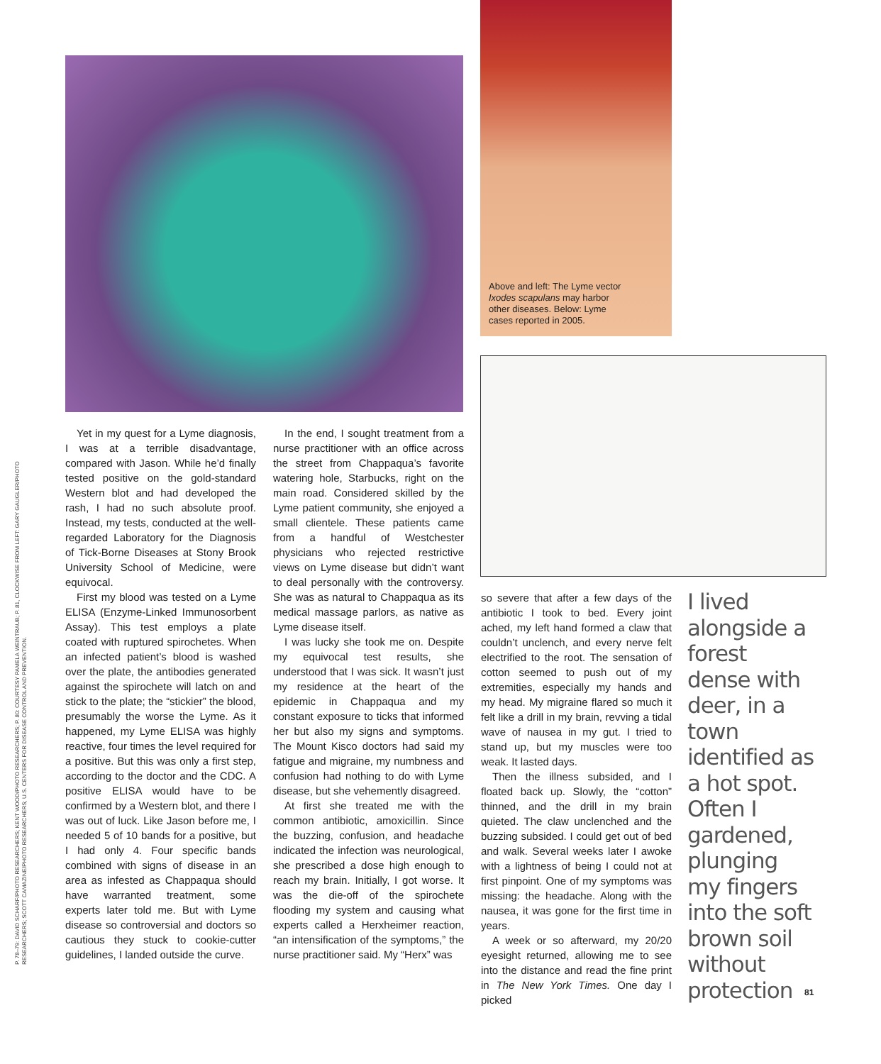P. 78–79: DAVID SCHARF/PHOTO RESEARCHERS; KENT WOOD/PHOTO RESEARCHERS; P. 80: COURTESY PAMELA WEINTRAUB; P. 81, CLOCKWISE FROM LEFT: GARY GAUGLER/PHOTO RESEARCHERS; SCOTT CAMAZINE/PHOTO RESEARCHERS; U.S. CENTERS FOR DISEASE CONTROL AND PREVENTION.
Above and left: The Lyme vector Ixodes scapulans may harbor other diseases. Below: Lyme cases reported in 2005.
Yet in my quest for a Lyme diagnosis, I was at a terrible disadvantage, compared with Jason. While he’d finally tested positive on the gold-standard Western blot and had developed the rash, I had no such absolute proof. Instead, my tests, conducted at the well-regarded Laboratory for the Diagnosis of Tick-Borne Diseases at Stony Brook University School of Medicine, were equivocal.
First my blood was tested on a Lyme ELISA (Enzyme-Linked Immunosorbent Assay). This test employs a plate coated with ruptured spirochetes. When an infected patient’s blood is washed over the plate, the antibodies generated against the spirochete will latch on and stick to the plate; the “stickier” the blood, presumably the worse the Lyme. As it happened, my Lyme ELISA was highly reactive, four times the level required for a positive. But this was only a first step, according to the doctor and the CDC. A positive ELISA would have to be confirmed by a Western blot, and there I was out of luck. Like Jason before me, I needed 5 of 10 bands for a positive, but I had only 4. Four specific bands combined with signs of disease in an area as infested as Chappaqua should have warranted treatment, some experts later told me. But with Lyme disease so controversial and doctors so cautious they stuck to cookie-cutter guidelines, I landed outside the curve.
In the end, I sought treatment from a nurse practitioner with an office across the street from Chappaqua’s favorite watering hole, Starbucks, right on the main road. Considered skilled by the Lyme patient community, she enjoyed a small clientele. These patients came from a handful of Westchester physicians who rejected restrictive views on Lyme disease but didn’t want to deal personally with the controversy. She was as natural to Chappaqua as its medical massage parlors, as native as Lyme disease itself.
I was lucky she took me on. Despite my equivocal test results, she understood that I was sick. It wasn’t just my residence at the heart of the epidemic in Chappaqua and my constant exposure to ticks that informed her but also my signs and symptoms. The Mount Kisco doctors had said my fatigue and migraine, my numbness and confusion had nothing to do with Lyme disease, but she vehemently disagreed.
At first she treated me with the common antibiotic, amoxicillin. Since the buzzing, confusion, and headache indicated the infection was neurological, she prescribed a dose high enough to reach my brain. Initially, I got worse. It was the die-off of the spirochete flooding my system and causing what experts called a Herxheimer reaction, “an intensification of the symptoms,” the nurse practitioner said. My “Herx” was
so severe that after a few days of the antibiotic I took to bed. Every joint ached, my left hand formed a claw that couldn’t unclench, and every nerve felt electrified to the root. The sensation of cotton seemed to push out of my extremities, especially my hands and my head. My migraine flared so much it felt like a drill in my brain, revving a tidal wave of nausea in my gut. I tried to stand up, but my muscles were too weak. It lasted days.
Then the illness subsided, and I floated back up. Slowly, the “cotton” thinned, and the drill in my brain quieted. The claw unclenched and the buzzing subsided. I could get out of bed and walk. Several weeks later I awoke with a lightness of being I could not at first pinpoint. One of my symptoms was missing: the headache. Along with the nausea, it was gone for the first time in years.
A week or so afterward, my 20/20 eyesight returned, allowing me to see into the distance and read the fine print in The New York Times. One day I picked
I lived alongside a forest dense with deer, in a town identified as a hot spot. Often I gardened, plunging my fingers into the soft brown soil without protection
81